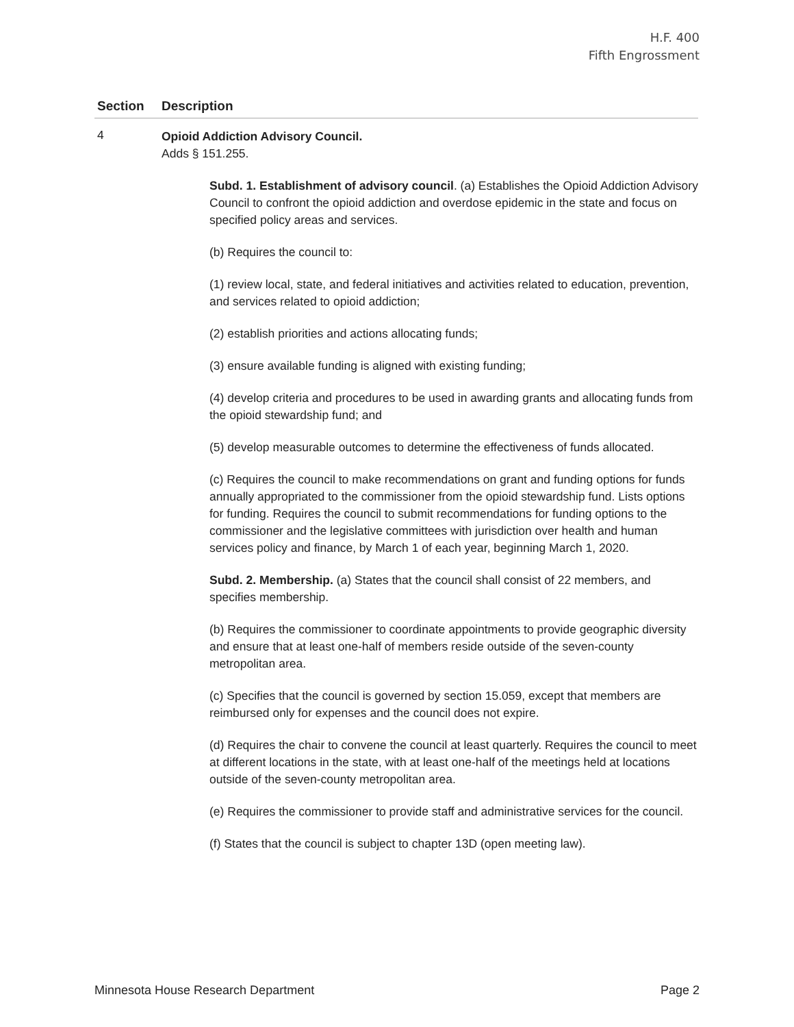H.F. 400
Fifth Engrossment
| Section | Description |
| --- | --- |
| 4 | Opioid Addiction Advisory Council. Adds § 151.255. Subd. 1. Establishment of advisory council . (a) Establishes the Opioid Addiction Advisory Council to confront the opioid addiction and overdose epidemic in the state and focus on specified policy areas and services. (b) Requires the council to: (1) review local, state, and federal initiatives and activities related to education, prevention, and services related to opioid addiction; (2) establish priorities and actions allocating funds; (3) ensure available funding is aligned with existing funding; (4) develop criteria and procedures to be used in awarding grants and allocating funds from the opioid stewardship fund; and (5) develop measurable outcomes to determine the effectiveness of funds allocated. (c) Requires the council to make recommendations on grant and funding options for funds annually appropriated to the commissioner from the opioid stewardship fund. Lists options for funding. Requires the council to submit recommendations for funding options to the commissioner and the legislative committees with jurisdiction over health and human services policy and finance, by March 1 of each year, beginning March 1, 2020. Subd. 2. Membership. (a) States that the council shall consist of 22 members, and specifies membership. (b) Requires the commissioner to coordinate appointments to provide geographic diversity and ensure that at least one-half of members reside outside of the seven-county metropolitan area. (c) Specifies that the council is governed by section 15.059, except that members are reimbursed only for expenses and the council does not expire. (d) Requires the chair to convene the council at least quarterly. Requires the council to meet at different locations in the state, with at least one-half of the meetings held at locations outside of the seven-county metropolitan area. (e) Requires the commissioner to provide staff and administrative services for the council. (f) States that the council is subject to chapter 13D (open meeting law). |
Minnesota House Research Department Page 2